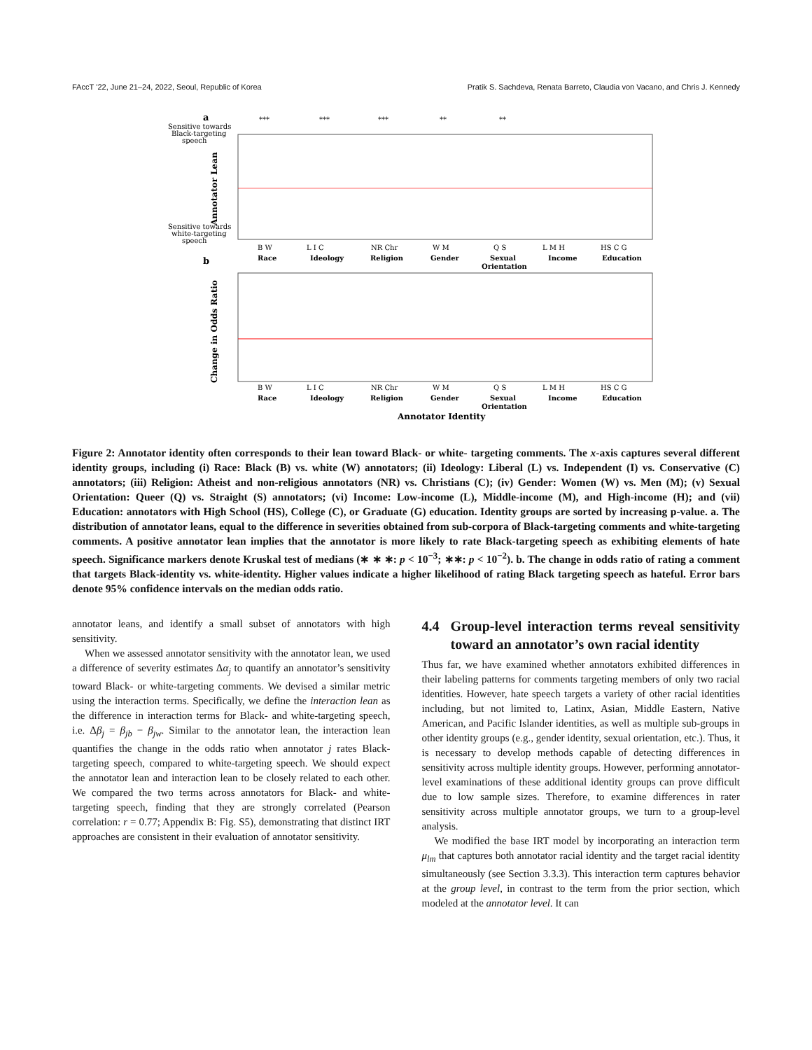FAccT ’22, June 21–24, 2022, Seoul, Republic of Korea Pratik S. Sachdeva, Renata Barreto, Claudia von Vacano, and Chris J. Kennedy
a
Sensitive towards
Black-targeting
speech
Sensitive towards
white-targeting
speech
***
***
***
**
**
B W
Race
L I C
Ideology
NR Chr
Religion
W M
Gender
Q S
Sexual
Orientation
L M H
Income
HS C G
Education
Annotator Lean
b
Change in Odds Ratio
B W
Race
L I C
Ideology
NR Chr
Religion
W M
Gender
Q S
Sexual
Orientation
L M H
Income
HS C G
Education
Annotator Identity
Figure 2: Annotator identity often corresponds to their lean toward Black- or white- targeting comments. The x-axis captures several different identity groups, including (i) Race: Black (B) vs. white (W) annotators; (ii) Ideology: Liberal (L) vs. Independent (I) vs. Conservative (C) annotators; (iii) Religion: Atheist and non-religious annotators (NR) vs. Christians (C); (iv) Gender: Women (W) vs. Men (M); (v) Sexual Orientation: Queer (Q) vs. Straight (S) annotators; (vi) Income: Low-income (L), Middle-income (M), and High-income (H); and (vii) Education: annotators with High School (HS), College (C), or Graduate (G) education. Identity groups are sorted by increasing p-value. a. The distribution of annotator leans, equal to the difference in severities obtained from sub-corpora of Black-targeting comments and white-targeting comments. A positive annotator lean implies that the annotator is more likely to rate Black-targeting speech as exhibiting elements of hate speech. Significance markers denote Kruskal test of medians (∗ ∗ ∗: p < 10<sup>−3</sup>; ∗∗: p < 10<sup>−2</sup>). b. The change in odds ratio of rating a comment that targets Black-identity vs. white-identity. Higher values indicate a higher likelihood of rating Black targeting speech as hateful. Error bars denote 95% confidence intervals on the median odds ratio.
annotator leans, and identify a small subset of annotators with high sensitivity.
When we assessed annotator sensitivity with the annotator lean, we used a difference of severity estimates Δα<sub>j</sub> to quantify an annotator’s sensitivity toward Black- or white-targeting comments. We devised a similar metric using the interaction terms. Specifically, we define the interaction lean as the difference in interaction terms for Black- and white-targeting speech, i.e. Δβ<sub>j</sub> = β<sub>jb</sub> − β<sub>jw</sub>. Similar to the annotator lean, the interaction lean quantifies the change in the odds ratio when annotator j rates Black-targeting speech, compared to white-targeting speech. We should expect the annotator lean and interaction lean to be closely related to each other. We compared the two terms across annotators for Black- and white-targeting speech, finding that they are strongly correlated (Pearson correlation: r = 0.77; Appendix B: Fig. S5), demonstrating that distinct IRT approaches are consistent in their evaluation of annotator sensitivity.
4.4 Group-level interaction terms reveal sensitivity toward an annotator’s own racial identity
Thus far, we have examined whether annotators exhibited differences in their labeling patterns for comments targeting members of only two racial identities. However, hate speech targets a variety of other racial identities including, but not limited to, Latinx, Asian, Middle Eastern, Native American, and Pacific Islander identities, as well as multiple sub-groups in other identity groups (e.g., gender identity, sexual orientation, etc.). Thus, it is necessary to develop methods capable of detecting differences in sensitivity across multiple identity groups. However, performing annotator-level examinations of these additional identity groups can prove difficult due to low sample sizes. Therefore, to examine differences in rater sensitivity across multiple annotator groups, we turn to a group-level analysis.
We modified the base IRT model by incorporating an interaction term μ<sub>lm</sub> that captures both annotator racial identity and the target racial identity simultaneously (see Section 3.3.3). This interaction term captures behavior at the group level, in contrast to the term from the prior section, which modeled at the annotator level. It can